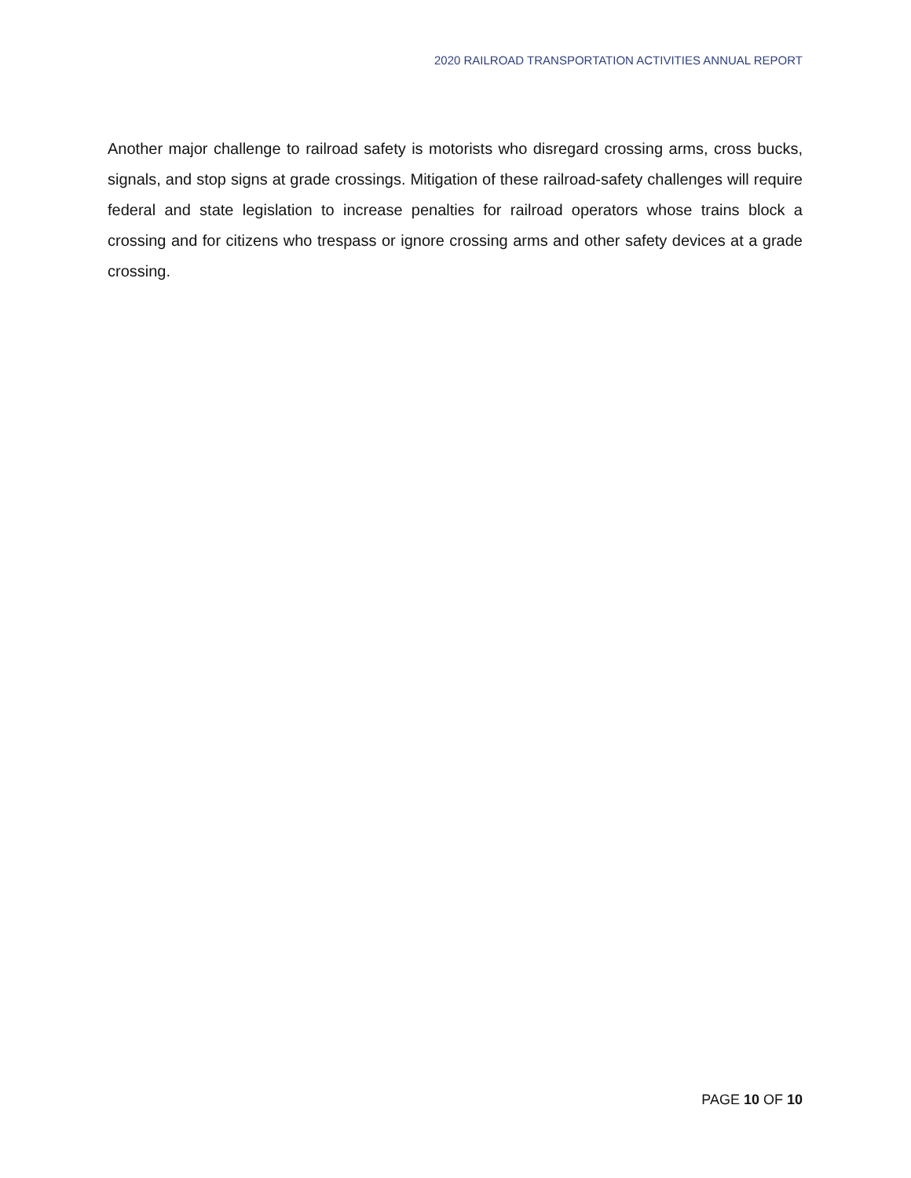2020 RAILROAD TRANSPORTATION ACTIVITIES ANNUAL REPORT
Another major challenge to railroad safety is motorists who disregard crossing arms, cross bucks, signals, and stop signs at grade crossings. Mitigation of these railroad-safety challenges will require federal and state legislation to increase penalties for railroad operators whose trains block a crossing and for citizens who trespass or ignore crossing arms and other safety devices at a grade crossing.
PAGE 10 OF 10